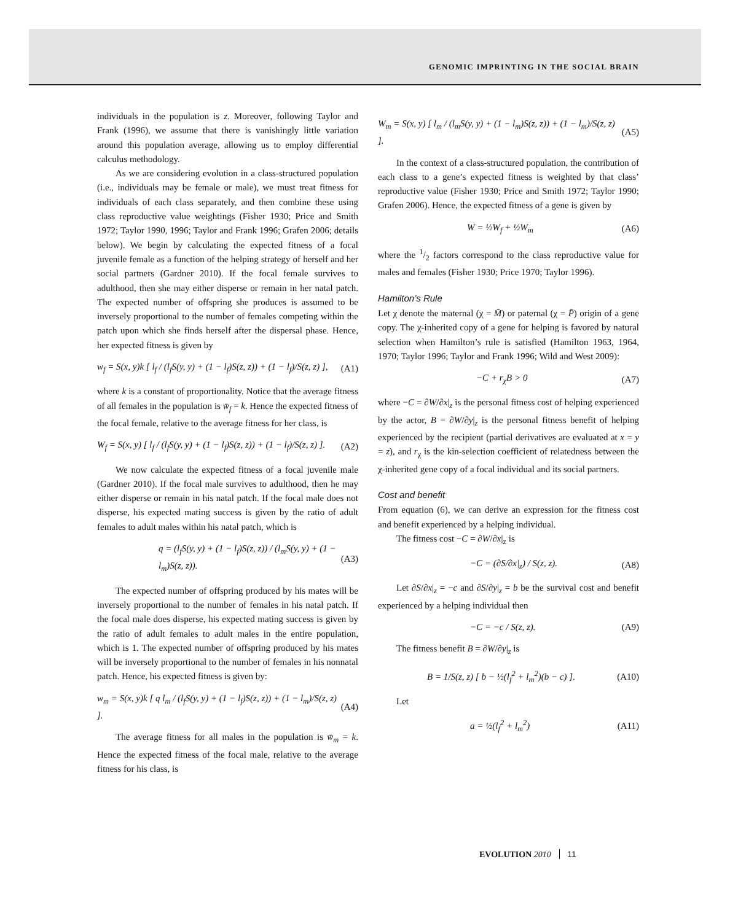GENOMIC IMPRINTING IN THE SOCIAL BRAIN
individuals in the population is z. Moreover, following Taylor and Frank (1996), we assume that there is vanishingly little variation around this population average, allowing us to employ differential calculus methodology.
As we are considering evolution in a class-structured population (i.e., individuals may be female or male), we must treat fitness for individuals of each class separately, and then combine these using class reproductive value weightings (Fisher 1930; Price and Smith 1972; Taylor 1990, 1996; Taylor and Frank 1996; Grafen 2006; details below). We begin by calculating the expected fitness of a focal juvenile female as a function of the helping strategy of herself and her social partners (Gardner 2010). If the focal female survives to adulthood, then she may either disperse or remain in her natal patch. The expected number of offspring she produces is assumed to be inversely proportional to the number of females competing within the patch upon which she finds herself after the dispersal phase. Hence, her expected fitness is given by
w<sub>f</sub> = S(x, y)k [ l<sub>f</sub> / (l<sub>f</sub>S(y, y) + (1 − l<sub>f</sub>)S(z, z)) + (1 − l<sub>f</sub>)/S(z, z) ], (A1)
where k is a constant of proportionality. Notice that the average fitness of all females in the population is w̄<sub>f</sub> = k. Hence the expected fitness of the focal female, relative to the average fitness for her class, is
W<sub>f</sub> = S(x, y) [ l<sub>f</sub> / (l<sub>f</sub>S(y, y) + (1 − l<sub>f</sub>)S(z, z)) + (1 − l<sub>f</sub>)/S(z, z) ]. (A2)
We now calculate the expected fitness of a focal juvenile male (Gardner 2010). If the focal male survives to adulthood, then he may either disperse or remain in his natal patch. If the focal male does not disperse, his expected mating success is given by the ratio of adult females to adult males within his natal patch, which is
q = (l<sub>f</sub>S(y, y) + (1 − l<sub>f</sub>)S(z, z)) / (l<sub>m</sub>S(y, y) + (1 − l<sub>m</sub>)S(z, z)). (A3)
The expected number of offspring produced by his mates will be inversely proportional to the number of females in his natal patch. If the focal male does disperse, his expected mating success is given by the ratio of adult females to adult males in the entire population, which is 1. The expected number of offspring produced by his mates will be inversely proportional to the number of females in his nonnatal patch. Hence, his expected fitness is given by:
w<sub>m</sub> = S(x, y)k [ q l<sub>m</sub> / (l<sub>f</sub>S(y, y) + (1 − l<sub>f</sub>)S(z, z)) + (1 − l<sub>m</sub>)/S(z, z) ]. (A4)
The average fitness for all males in the population is w̄<sub>m</sub> = k. Hence the expected fitness of the focal male, relative to the average fitness for his class, is
W<sub>m</sub> = S(x, y) [ l<sub>m</sub> / (l<sub>m</sub>S(y, y) + (1 − l<sub>m</sub>)S(z, z)) + (1 − l<sub>m</sub>)/S(z, z) ]. (A5)
In the context of a class-structured population, the contribution of each class to a gene’s expected fitness is weighted by that class’ reproductive value (Fisher 1930; Price and Smith 1972; Taylor 1990; Grafen 2006). Hence, the expected fitness of a gene is given by
W = ½W<sub>f</sub> + ½W<sub>m</sub> (A6)
where the 1/2 factors correspond to the class reproductive value for males and females (Fisher 1930; Price 1970; Taylor 1996).
Hamilton’s Rule
Let χ denote the maternal (χ = M̄) or paternal (χ = P̄) origin of a gene copy. The χ-inherited copy of a gene for helping is favored by natural selection when Hamilton’s rule is satisfied (Hamilton 1963, 1964, 1970; Taylor 1996; Taylor and Frank 1996; Wild and West 2009):
−C + r<sub>χ</sub>B > 0 (A7)
where −C = ∂W/∂x|<sub>z</sub> is the personal fitness cost of helping experienced by the actor, B = ∂W/∂y|<sub>z</sub> is the personal fitness benefit of helping experienced by the recipient (partial derivatives are evaluated at x = y = z), and r<sub>χ</sub> is the kin-selection coefficient of relatedness between the χ-inherited gene copy of a focal individual and its social partners.
Cost and benefit
From equation (6), we can derive an expression for the fitness cost and benefit experienced by a helping individual.
The fitness cost −C = ∂W/∂x|<sub>z</sub> is
−C = (∂S/∂x|<sub>z</sub>) / S(z, z). (A8)
Let ∂S/∂x|<sub>z</sub> = −c and ∂S/∂y|<sub>z</sub> = b be the survival cost and benefit experienced by a helping individual then
−C = −c / S(z, z). (A9)
The fitness benefit B = ∂W/∂y|<sub>z</sub> is
B = 1/S(z, z) [ b − ½(l<sub>f</sub><sup>2</sup> + l<sub>m</sub><sup>2</sup>)(b − c) ]. (A10)
Let
a = ½(l<sub>f</sub><sup>2</sup> + l<sub>m</sub><sup>2</sup>) (A11)
EVOLUTION 2010 11